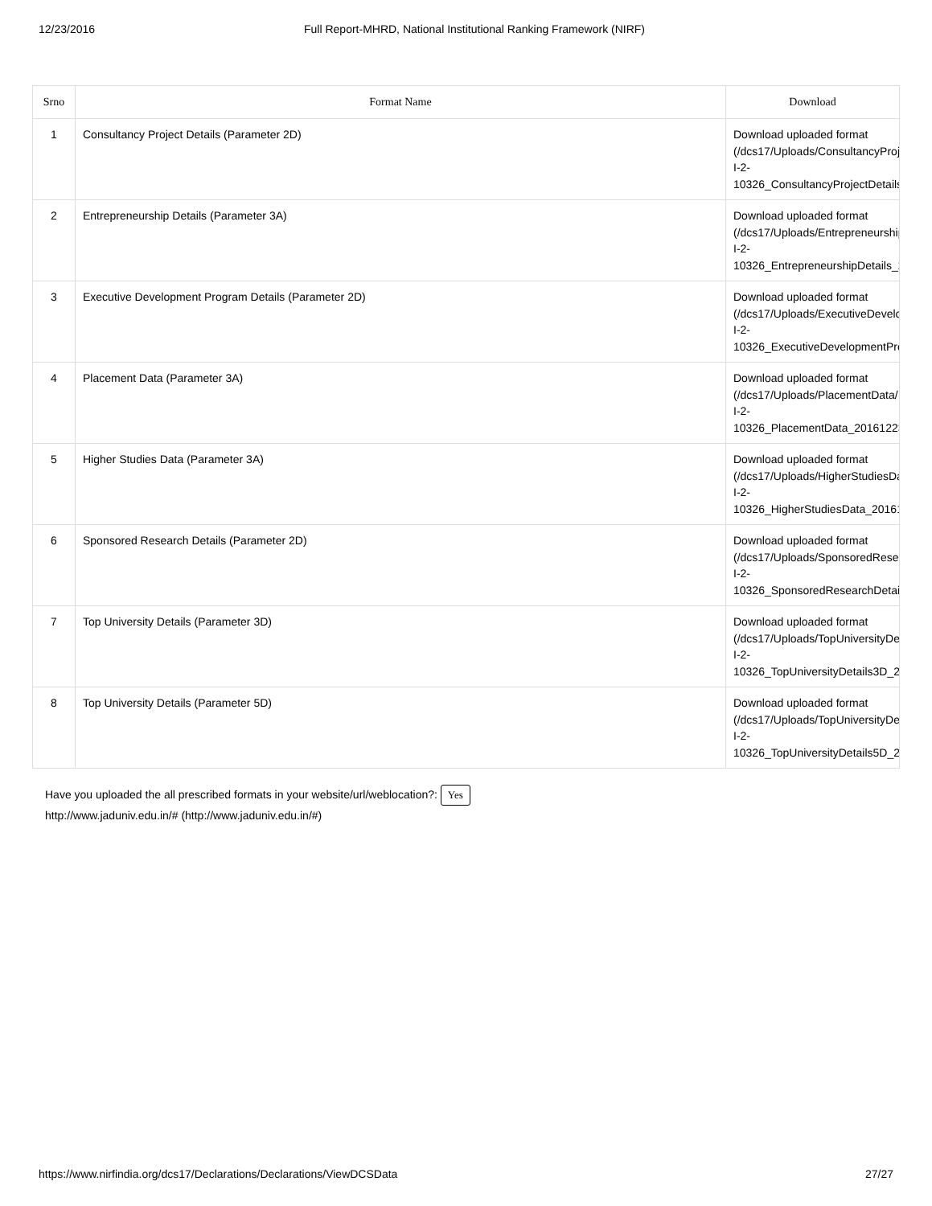12/23/2016 Full Report-MHRD, National Institutional Ranking Framework (NIRF)
| Srno | Format Name | Download |
| --- | --- | --- |
| 1 | Consultancy Project Details (Parameter 2D) | Download uploaded format (/dcs17/Uploads/ConsultancyProje I-2- 10326_ConsultancyProjectDetails_ |
| 2 | Entrepreneurship Details (Parameter 3A) | Download uploaded format (/dcs17/Uploads/Entrepreneurship I-2- 10326_EntrepreneurshipDetails_2 |
| 3 | Executive Development Program Details (Parameter 2D) | Download uploaded format (/dcs17/Uploads/ExecutiveDevelop I-2- 10326_ExecutiveDevelopmentPro |
| 4 | Placement Data (Parameter 3A) | Download uploaded format (/dcs17/Uploads/PlacementData/II I-2- 10326_PlacementData_20161223 |
| 5 | Higher Studies Data (Parameter 3A) | Download uploaded format (/dcs17/Uploads/HigherStudiesDa I-2- 10326_HigherStudiesData_20161 |
| 6 | Sponsored Research Details (Parameter 2D) | Download uploaded format (/dcs17/Uploads/SponsoredResea I-2- 10326_SponsoredResearchDetail |
| 7 | Top University Details (Parameter 3D) | Download uploaded format (/dcs17/Uploads/TopUniversityDet I-2- 10326_TopUniversityDetails3D_20 |
| 8 | Top University Details (Parameter 5D) | Download uploaded format (/dcs17/Uploads/TopUniversityDet I-2- 10326_TopUniversityDetails5D_20 |
Have you uploaded the all prescribed formats in your website/url/weblocation?: Yes
http://www.jaduniv.edu.in/# (http://www.jaduniv.edu.in/#)
https://www.nirfindia.org/dcs17/Declarations/Declarations/ViewDCSData 27/27